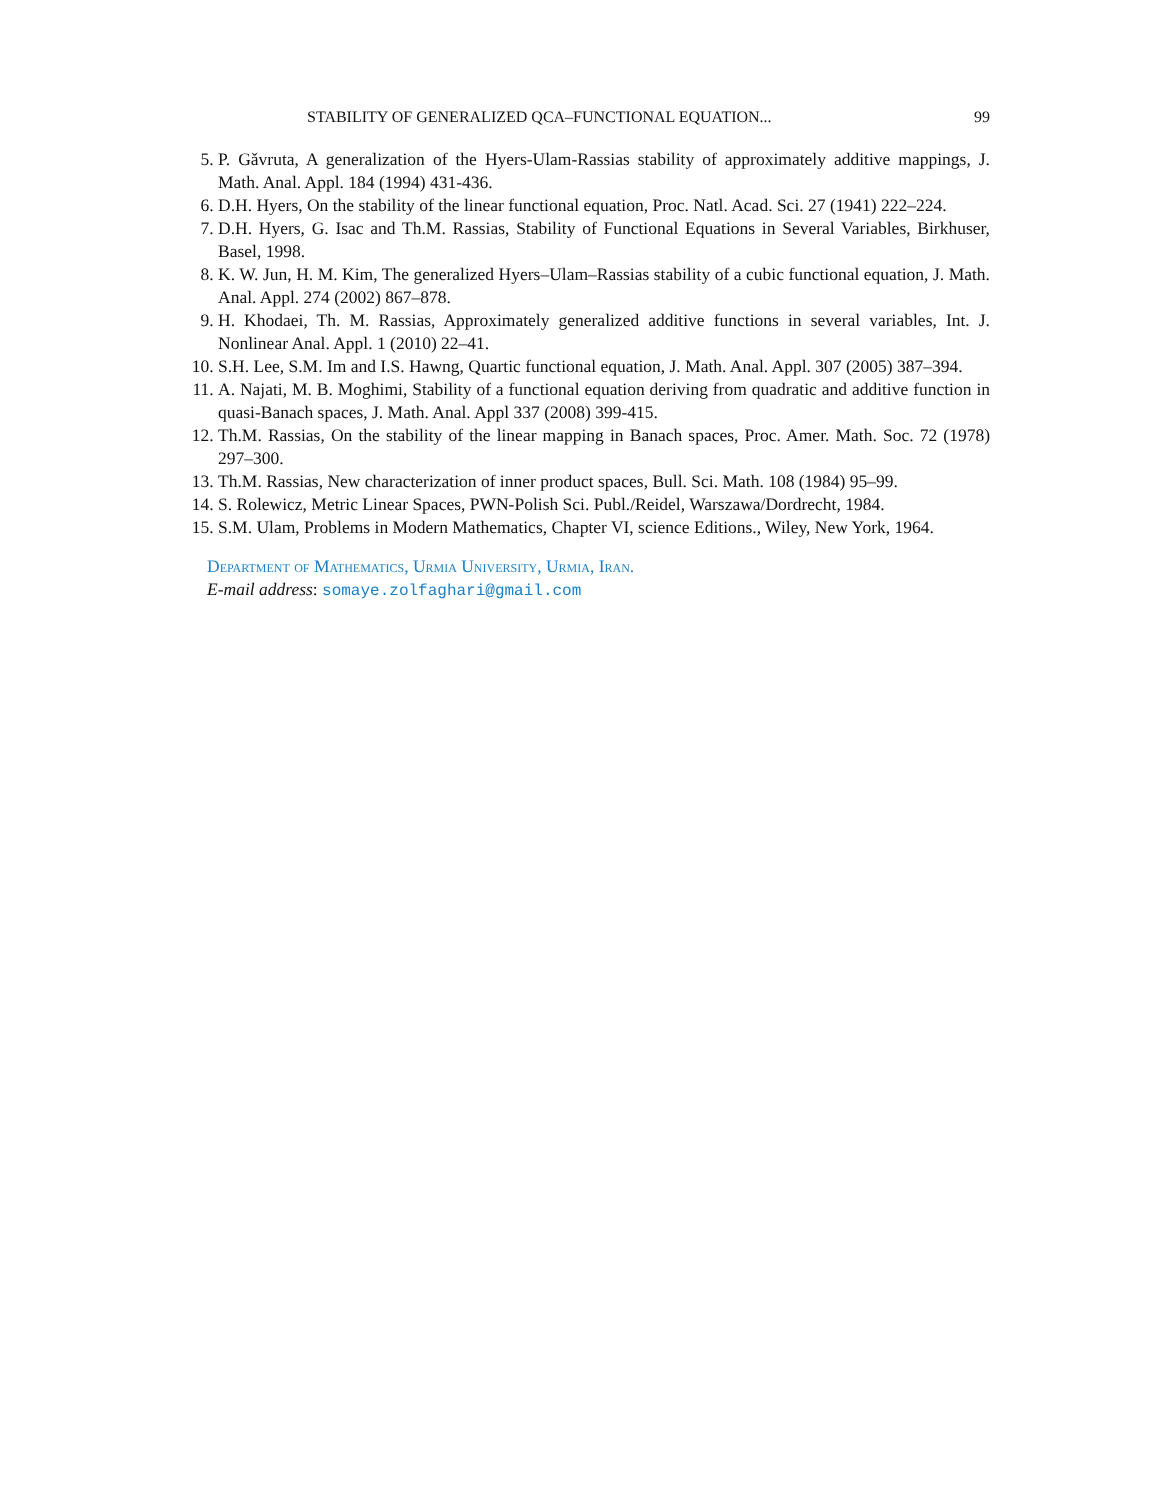STABILITY OF GENERALIZED QCA–FUNCTIONAL EQUATION... 99
5. P. Gǎvruta, A generalization of the Hyers-Ulam-Rassias stability of approximately additive mappings, J. Math. Anal. Appl. 184 (1994) 431-436.
6. D.H. Hyers, On the stability of the linear functional equation, Proc. Natl. Acad. Sci. 27 (1941) 222–224.
7. D.H. Hyers, G. Isac and Th.M. Rassias, Stability of Functional Equations in Several Variables, Birkhuser, Basel, 1998.
8. K. W. Jun, H. M. Kim, The generalized Hyers–Ulam–Rassias stability of a cubic functional equation, J. Math. Anal. Appl. 274 (2002) 867–878.
9. H. Khodaei, Th. M. Rassias, Approximately generalized additive functions in several variables, Int. J. Nonlinear Anal. Appl. 1 (2010) 22–41.
10. S.H. Lee, S.M. Im and I.S. Hawng, Quartic functional equation, J. Math. Anal. Appl. 307 (2005) 387–394.
11. A. Najati, M. B. Moghimi, Stability of a functional equation deriving from quadratic and additive function in quasi-Banach spaces, J. Math. Anal. Appl 337 (2008) 399-415.
12. Th.M. Rassias, On the stability of the linear mapping in Banach spaces, Proc. Amer. Math. Soc. 72 (1978) 297–300.
13. Th.M. Rassias, New characterization of inner product spaces, Bull. Sci. Math. 108 (1984) 95–99.
14. S. Rolewicz, Metric Linear Spaces, PWN-Polish Sci. Publ./Reidel, Warszawa/Dordrecht, 1984.
15. S.M. Ulam, Problems in Modern Mathematics, Chapter VI, science Editions., Wiley, New York, 1964.
Department of Mathematics, Urmia University, Urmia, Iran.
E-mail address: somaye.zolfaghari@gmail.com